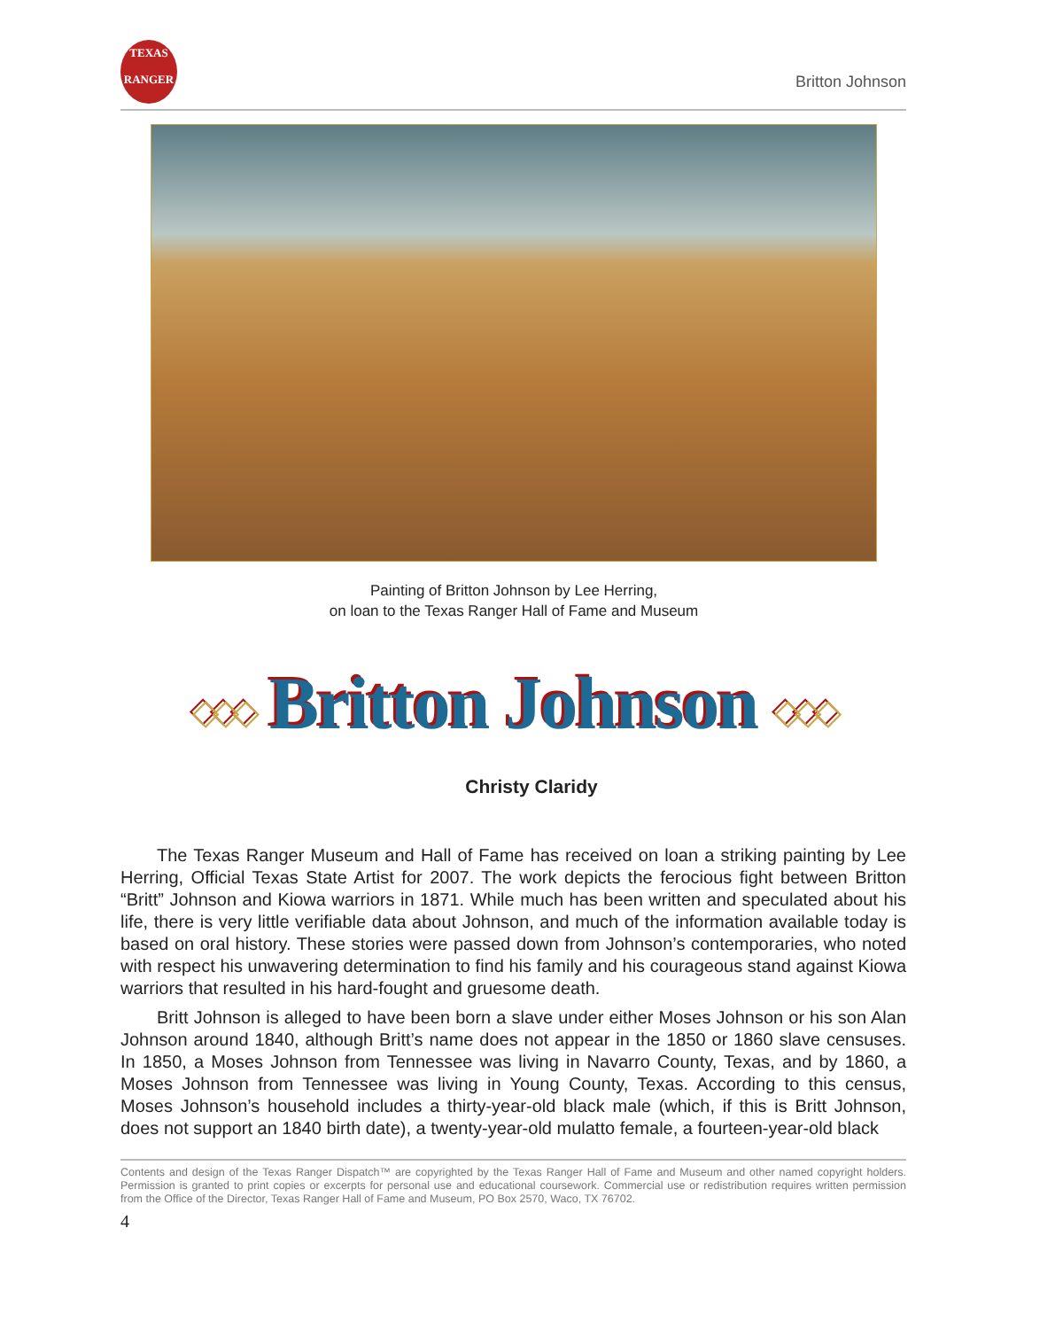TEXAS
RANGER
Britton Johnson
Painting of Britton Johnson by Lee Herring,
on loan to the Texas Ranger Hall of Fame and Museum
◇◇◇ Britton Johnson ◇◇◇
Christy Claridy
The Texas Ranger Museum and Hall of Fame has received on loan a striking painting by Lee Herring, Official Texas State Artist for 2007. The work depicts the ferocious fight between Britton “Britt” Johnson and Kiowa warriors in 1871. While much has been written and speculated about his life, there is very little verifiable data about Johnson, and much of the information available today is based on oral history. These stories were passed down from Johnson’s contemporaries, who noted with respect his unwavering determination to find his family and his courageous stand against Kiowa warriors that resulted in his hard-fought and gruesome death.
Britt Johnson is alleged to have been born a slave under either Moses Johnson or his son Alan Johnson around 1840, although Britt’s name does not appear in the 1850 or 1860 slave censuses. In 1850, a Moses Johnson from Tennessee was living in Navarro County, Texas, and by 1860, a Moses Johnson from Tennessee was living in Young County, Texas. According to this census, Moses Johnson’s household includes a thirty-year-old black male (which, if this is Britt Johnson, does not support an 1840 birth date), a twenty-year-old mulatto female, a fourteen-year-old black
Contents and design of the Texas Ranger Dispatch™ are copyrighted by the Texas Ranger Hall of Fame and Museum and other named copyright holders. Permission is granted to print copies or excerpts for personal use and educational coursework. Commercial use or redistribution requires written permission from the Office of the Director, Texas Ranger Hall of Fame and Museum, PO Box 2570, Waco, TX 76702.
4